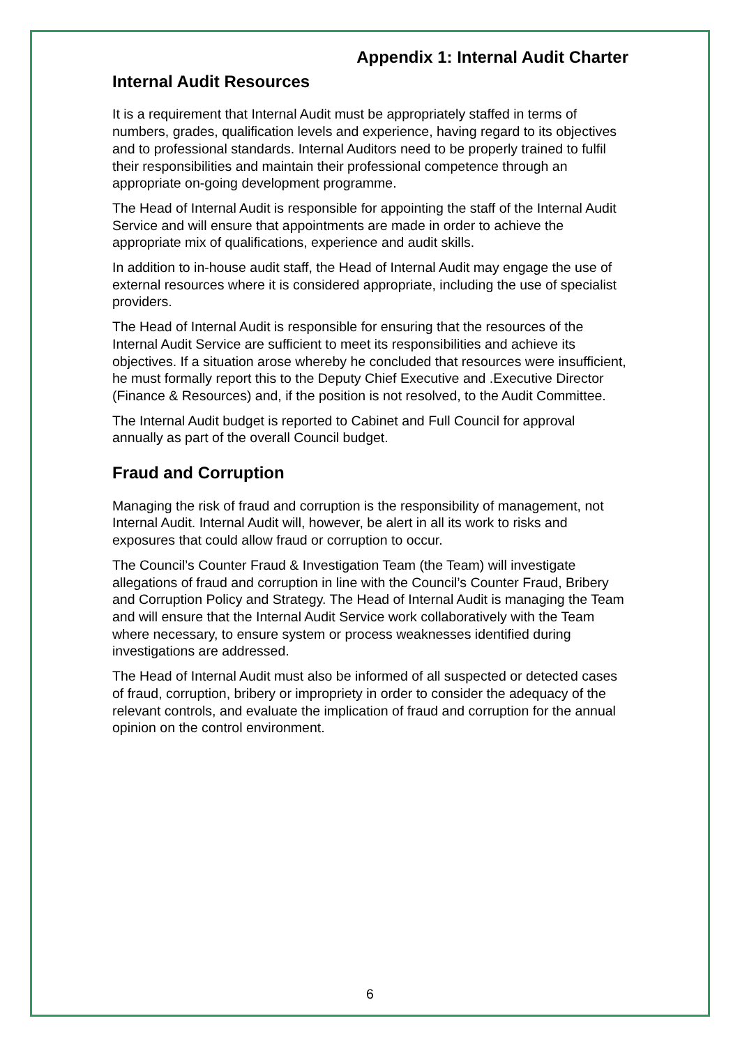Appendix 1: Internal Audit Charter
Internal Audit Resources
It is a requirement that Internal Audit must be appropriately staffed in terms of numbers, grades, qualification levels and experience, having regard to its objectives and to professional standards. Internal Auditors need to be properly trained to fulfil their responsibilities and maintain their professional competence through an appropriate on-going development programme.
The Head of Internal Audit is responsible for appointing the staff of the Internal Audit Service and will ensure that appointments are made in order to achieve the appropriate mix of qualifications, experience and audit skills.
In addition to in-house audit staff, the Head of Internal Audit may engage the use of external resources where it is considered appropriate, including the use of specialist providers.
The Head of Internal Audit is responsible for ensuring that the resources of the Internal Audit Service are sufficient to meet its responsibilities and achieve its objectives. If a situation arose whereby he concluded that resources were insufficient, he must formally report this to the Deputy Chief Executive and .Executive Director (Finance & Resources) and, if the position is not resolved, to the Audit Committee.
The Internal Audit budget is reported to Cabinet and Full Council for approval annually as part of the overall Council budget.
Fraud and Corruption
Managing the risk of fraud and corruption is the responsibility of management, not Internal Audit. Internal Audit will, however, be alert in all its work to risks and exposures that could allow fraud or corruption to occur.
The Council’s Counter Fraud & Investigation Team (the Team) will investigate allegations of fraud and corruption in line with the Council’s Counter Fraud, Bribery and Corruption Policy and Strategy. The Head of Internal Audit is managing the Team and will ensure that the Internal Audit Service work collaboratively with the Team where necessary, to ensure system or process weaknesses identified during investigations are addressed.
The Head of Internal Audit must also be informed of all suspected or detected cases of fraud, corruption, bribery or impropriety in order to consider the adequacy of the relevant controls, and evaluate the implication of fraud and corruption for the annual opinion on the control environment.
6